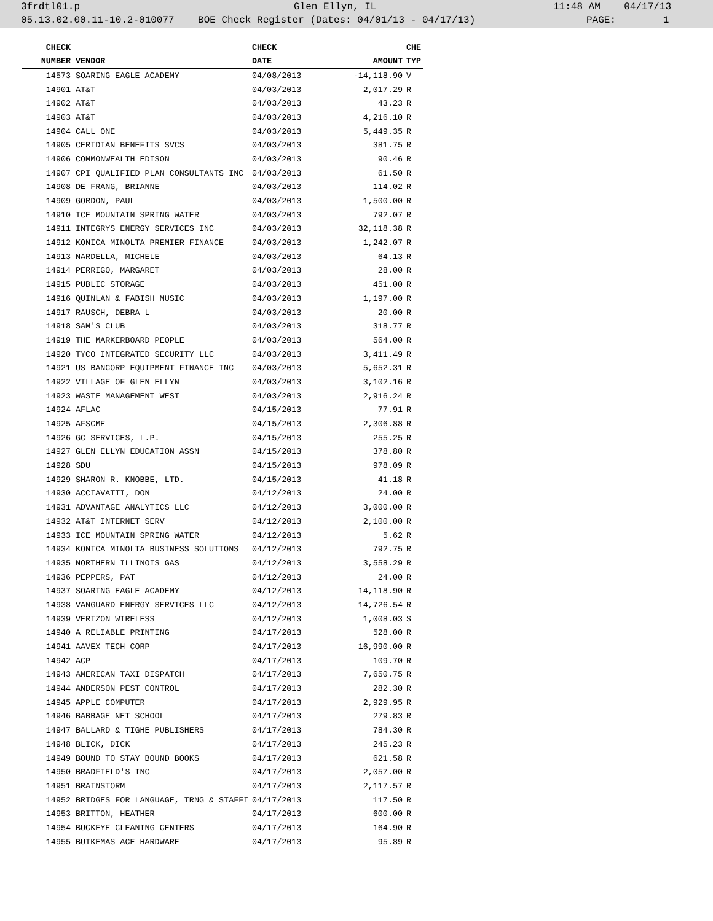3frdtl01.p Glen Ellyn, IL 11:48 AM 04/17/13
05.13.02.00.11-10.2-010077 BOE Check Register (Dates: 04/01/13 - 04/17/13) PAGE: 1
| CHECK | | CHECK | | CHE |
| --- | --- | --- | --- | --- |
| NUMBER | VENDOR | DATE | AMOUNT | TYP |
| 14573 | SOARING EAGLE ACADEMY | 04/08/2013 | -14,118.90 | V |
| 14901 | AT&T | 04/03/2013 | 2,017.29 | R |
| 14902 | AT&T | 04/03/2013 | 43.23 | R |
| 14903 | AT&T | 04/03/2013 | 4,216.10 | R |
| 14904 | CALL ONE | 04/03/2013 | 5,449.35 | R |
| 14905 | CERIDIAN BENEFITS SVCS | 04/03/2013 | 381.75 | R |
| 14906 | COMMONWEALTH EDISON | 04/03/2013 | 90.46 | R |
| 14907 | CPI QUALIFIED PLAN CONSULTANTS INC | 04/03/2013 | 61.50 | R |
| 14908 | DE FRANG, BRIANNE | 04/03/2013 | 114.02 | R |
| 14909 | GORDON, PAUL | 04/03/2013 | 1,500.00 | R |
| 14910 | ICE MOUNTAIN SPRING WATER | 04/03/2013 | 792.07 | R |
| 14911 | INTEGRYS ENERGY SERVICES INC | 04/03/2013 | 32,118.38 | R |
| 14912 | KONICA MINOLTA PREMIER FINANCE | 04/03/2013 | 1,242.07 | R |
| 14913 | NARDELLA, MICHELE | 04/03/2013 | 64.13 | R |
| 14914 | PERRIGO, MARGARET | 04/03/2013 | 28.00 | R |
| 14915 | PUBLIC STORAGE | 04/03/2013 | 451.00 | R |
| 14916 | QUINLAN & FABISH MUSIC | 04/03/2013 | 1,197.00 | R |
| 14917 | RAUSCH, DEBRA L | 04/03/2013 | 20.00 | R |
| 14918 | SAM'S CLUB | 04/03/2013 | 318.77 | R |
| 14919 | THE MARKERBOARD PEOPLE | 04/03/2013 | 564.00 | R |
| 14920 | TYCO INTEGRATED SECURITY LLC | 04/03/2013 | 3,411.49 | R |
| 14921 | US BANCORP EQUIPMENT FINANCE INC | 04/03/2013 | 5,652.31 | R |
| 14922 | VILLAGE OF GLEN ELLYN | 04/03/2013 | 3,102.16 | R |
| 14923 | WASTE MANAGEMENT WEST | 04/03/2013 | 2,916.24 | R |
| 14924 | AFLAC | 04/15/2013 | 77.91 | R |
| 14925 | AFSCME | 04/15/2013 | 2,306.88 | R |
| 14926 | GC SERVICES, L.P. | 04/15/2013 | 255.25 | R |
| 14927 | GLEN ELLYN EDUCATION ASSN | 04/15/2013 | 378.80 | R |
| 14928 | SDU | 04/15/2013 | 978.09 | R |
| 14929 | SHARON R. KNOBBE, LTD. | 04/15/2013 | 41.18 | R |
| 14930 | ACCIAVATTI, DON | 04/12/2013 | 24.00 | R |
| 14931 | ADVANTAGE ANALYTICS LLC | 04/12/2013 | 3,000.00 | R |
| 14932 | AT&T INTERNET SERV | 04/12/2013 | 2,100.00 | R |
| 14933 | ICE MOUNTAIN SPRING WATER | 04/12/2013 | 5.62 | R |
| 14934 | KONICA MINOLTA BUSINESS SOLUTIONS | 04/12/2013 | 792.75 | R |
| 14935 | NORTHERN ILLINOIS GAS | 04/12/2013 | 3,558.29 | R |
| 14936 | PEPPERS, PAT | 04/12/2013 | 24.00 | R |
| 14937 | SOARING EAGLE ACADEMY | 04/12/2013 | 14,118.90 | R |
| 14938 | VANGUARD ENERGY SERVICES LLC | 04/12/2013 | 14,726.54 | R |
| 14939 | VERIZON WIRELESS | 04/12/2013 | 1,008.03 | S |
| 14940 | A RELIABLE PRINTING | 04/17/2013 | 528.00 | R |
| 14941 | AAVEX TECH CORP | 04/17/2013 | 16,990.00 | R |
| 14942 | ACP | 04/17/2013 | 109.70 | R |
| 14943 | AMERICAN TAXI DISPATCH | 04/17/2013 | 7,650.75 | R |
| 14944 | ANDERSON PEST CONTROL | 04/17/2013 | 282.30 | R |
| 14945 | APPLE COMPUTER | 04/17/2013 | 2,929.95 | R |
| 14946 | BABBAGE NET SCHOOL | 04/17/2013 | 279.83 | R |
| 14947 | BALLARD & TIGHE PUBLISHERS | 04/17/2013 | 784.30 | R |
| 14948 | BLICK, DICK | 04/17/2013 | 245.23 | R |
| 14949 | BOUND TO STAY BOUND BOOKS | 04/17/2013 | 621.58 | R |
| 14950 | BRADFIELD'S INC | 04/17/2013 | 2,057.00 | R |
| 14951 | BRAINSTORM | 04/17/2013 | 2,117.57 | R |
| 14952 | BRIDGES FOR LANGUAGE, TRNG & STAFFI | 04/17/2013 | 117.50 | R |
| 14953 | BRITTON, HEATHER | 04/17/2013 | 600.00 | R |
| 14954 | BUCKEYE CLEANING CENTERS | 04/17/2013 | 164.90 | R |
| 14955 | BUIKEMAS ACE HARDWARE | 04/17/2013 | 95.89 | R |